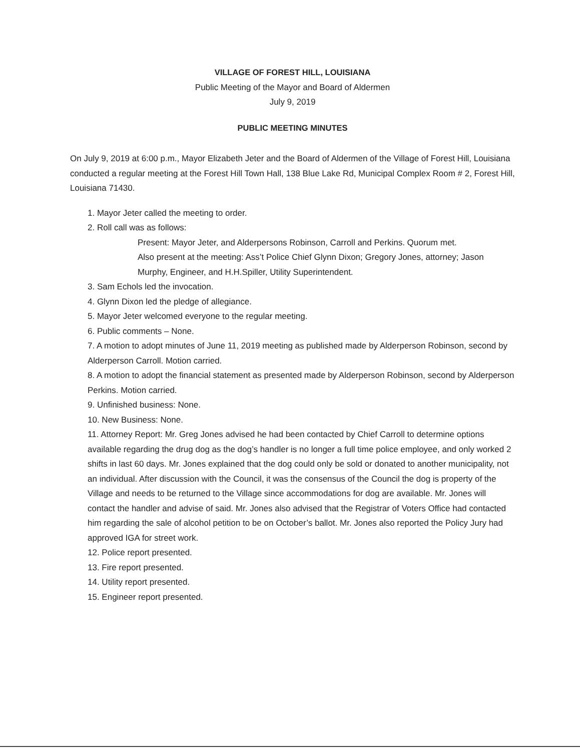VILLAGE OF FOREST HILL, LOUISIANA
Public Meeting of the Mayor and Board of Aldermen
July 9, 2019
PUBLIC MEETING MINUTES
On July 9, 2019 at 6:00 p.m., Mayor Elizabeth Jeter and the Board of Aldermen of the Village of Forest Hill, Louisiana conducted a regular meeting at the Forest Hill Town Hall, 138 Blue Lake Rd, Municipal Complex Room # 2, Forest Hill, Louisiana 71430.
1. Mayor Jeter called the meeting to order.
2. Roll call was as follows:
Present: Mayor Jeter, and Alderpersons Robinson, Carroll and Perkins. Quorum met.
Also present at the meeting: Ass’t Police Chief Glynn Dixon; Gregory Jones, attorney; Jason Murphy, Engineer, and H.H.Spiller, Utility Superintendent.
3. Sam Echols led the invocation.
4. Glynn Dixon led the pledge of allegiance.
5. Mayor Jeter welcomed everyone to the regular meeting.
6. Public comments – None.
7. A motion to adopt minutes of June 11, 2019 meeting as published made by Alderperson Robinson, second by Alderperson Carroll. Motion carried.
8. A motion to adopt the financial statement as presented made by Alderperson Robinson, second by Alderperson Perkins. Motion carried.
9. Unfinished business: None.
10. New Business: None.
11. Attorney Report: Mr. Greg Jones advised he had been contacted by Chief Carroll to determine options available regarding the drug dog as the dog’s handler is no longer a full time police employee, and only worked 2 shifts in last 60 days. Mr. Jones explained that the dog could only be sold or donated to another municipality, not an individual. After discussion with the Council, it was the consensus of the Council the dog is property of the Village and needs to be returned to the Village since accommodations for dog are available. Mr. Jones will contact the handler and advise of said. Mr. Jones also advised that the Registrar of Voters Office had contacted him regarding the sale of alcohol petition to be on October’s ballot. Mr. Jones also reported the Policy Jury had approved IGA for street work.
12. Police report presented.
13. Fire report presented.
14. Utility report presented.
15. Engineer report presented.